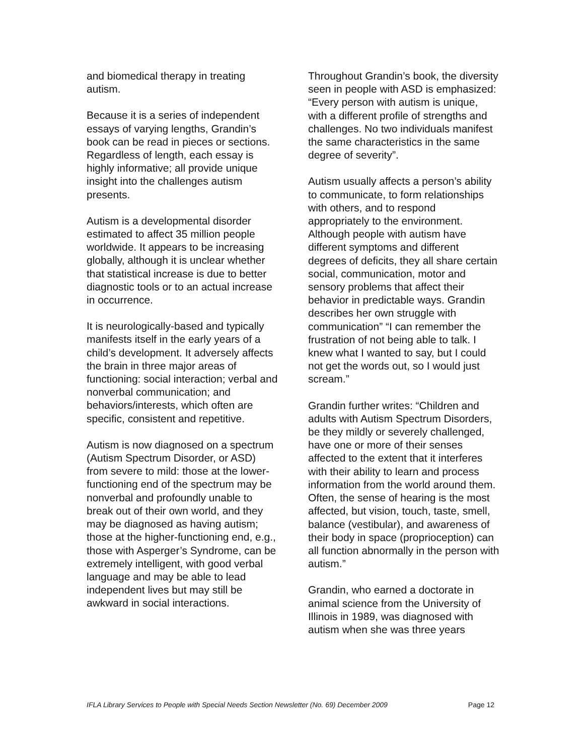and biomedical therapy in treating autism.
Because it is a series of independent essays of varying lengths, Grandin’s book can be read in pieces or sections. Regardless of length, each essay is highly informative; all provide unique insight into the challenges autism presents.
Autism is a developmental disorder estimated to affect 35 million people worldwide. It appears to be increasing globally, although it is unclear whether that statistical increase is due to better diagnostic tools or to an actual increase in occurrence.
It is neurologically-based and typically manifests itself in the early years of a child’s development. It adversely affects the brain in three major areas of functioning: social interaction; verbal and nonverbal communication; and behaviors/interests, which often are specific, consistent and repetitive.
Autism is now diagnosed on a spectrum (Autism Spectrum Disorder, or ASD) from severe to mild: those at the lower-functioning end of the spectrum may be nonverbal and profoundly unable to break out of their own world, and they may be diagnosed as having autism; those at the higher-functioning end, e.g., those with Asperger’s Syndrome, can be extremely intelligent, with good verbal language and may be able to lead independent lives but may still be awkward in social interactions.
Throughout Grandin’s book, the diversity seen in people with ASD is emphasized: “Every person with autism is unique, with a different profile of strengths and challenges. No two individuals manifest the same characteristics in the same degree of severity”.
Autism usually affects a person’s ability to communicate, to form relationships with others, and to respond appropriately to the environment. Although people with autism have different symptoms and different degrees of deficits, they all share certain social, communication, motor and sensory problems that affect their behavior in predictable ways. Grandin describes her own struggle with communication” “I can remember the frustration of not being able to talk. I knew what I wanted to say, but I could not get the words out, so I would just scream.”
Grandin further writes: “Children and adults with Autism Spectrum Disorders, be they mildly or severely challenged, have one or more of their senses affected to the extent that it interferes with their ability to learn and process information from the world around them. Often, the sense of hearing is the most affected, but vision, touch, taste, smell, balance (vestibular), and awareness of their body in space (proprioception) can all function abnormally in the person with autism.”
Grandin, who earned a doctorate in animal science from the University of Illinois in 1989, was diagnosed with autism when she was three years
IFLA Library Services to People with Special Needs Section Newsletter (No. 69) December 2009 Page 12